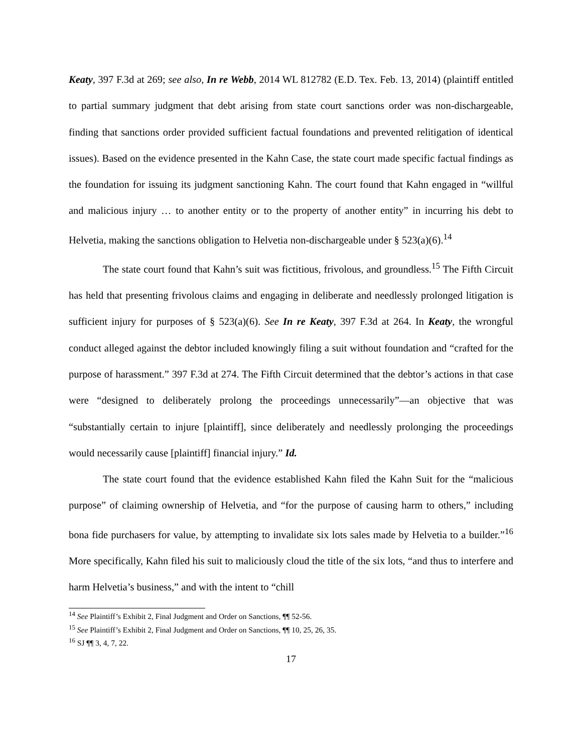Keaty, 397 F.3d at 269; see also, In re Webb, 2014 WL 812782 (E.D. Tex. Feb. 13, 2014) (plaintiff entitled to partial summary judgment that debt arising from state court sanctions order was non-dischargeable, finding that sanctions order provided sufficient factual foundations and prevented relitigation of identical issues). Based on the evidence presented in the Kahn Case, the state court made specific factual findings as the foundation for issuing its judgment sanctioning Kahn. The court found that Kahn engaged in “willful and malicious injury … to another entity or to the property of another entity” in incurring his debt to Helvetia, making the sanctions obligation to Helvetia non-dischargeable under § 523(a)(6).<sup>14</sup>
The state court found that Kahn’s suit was fictitious, frivolous, and groundless.<sup>15</sup> The Fifth Circuit has held that presenting frivolous claims and engaging in deliberate and needlessly prolonged litigation is sufficient injury for purposes of § 523(a)(6). See In re Keaty, 397 F.3d at 264. In Keaty, the wrongful conduct alleged against the debtor included knowingly filing a suit without foundation and “crafted for the purpose of harassment.” 397 F.3d at 274. The Fifth Circuit determined that the debtor’s actions in that case were “designed to deliberately prolong the proceedings unnecessarily”—an objective that was “substantially certain to injure [plaintiff], since deliberately and needlessly prolonging the proceedings would necessarily cause [plaintiff] financial injury.” Id.
The state court found that the evidence established Kahn filed the Kahn Suit for the “malicious purpose” of claiming ownership of Helvetia, and “for the purpose of causing harm to others,” including bona fide purchasers for value, by attempting to invalidate six lots sales made by Helvetia to a builder.”<sup>16</sup> More specifically, Kahn filed his suit to maliciously cloud the title of the six lots, “and thus to interfere and harm Helvetia’s business,” and with the intent to “chill
<sup>14</sup> See Plaintiff’s Exhibit 2, Final Judgment and Order on Sanctions, ¶¶ 52-56.
<sup>15</sup> See Plaintiff’s Exhibit 2, Final Judgment and Order on Sanctions, ¶¶ 10, 25, 26, 35.
<sup>16</sup> SJ ¶¶ 3, 4, 7, 22.
17